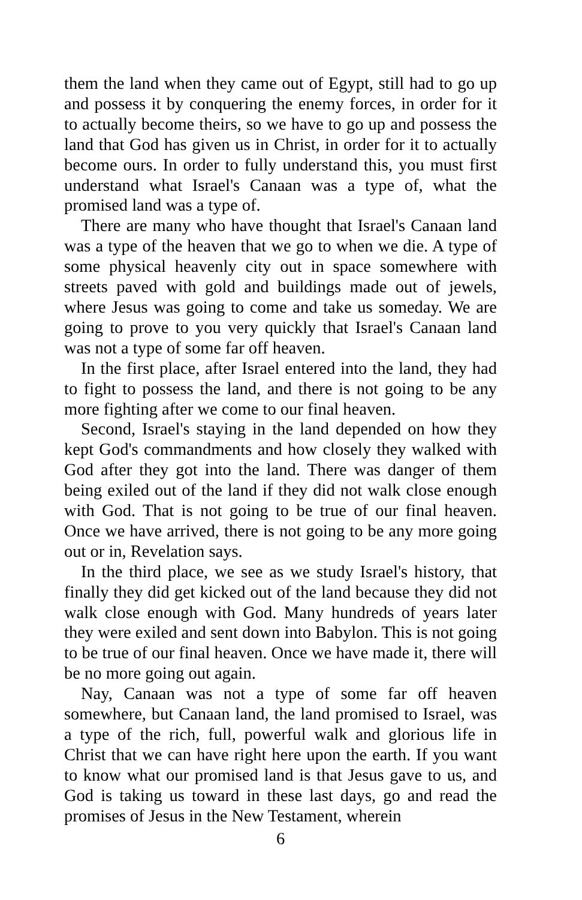them the land when they came out of Egypt, still had to go up and possess it by conquering the enemy forces, in order for it to actually become theirs, so we have to go up and possess the land that God has given us in Christ, in order for it to actually become ours. In order to fully understand this, you must first understand what Israel's Canaan was a type of, what the promised land was a type of.
There are many who have thought that Israel's Canaan land was a type of the heaven that we go to when we die. A type of some physical heavenly city out in space somewhere with streets paved with gold and buildings made out of jewels, where Jesus was going to come and take us someday. We are going to prove to you very quickly that Israel's Canaan land was not a type of some far off heaven.
In the first place, after Israel entered into the land, they had to fight to possess the land, and there is not going to be any more fighting after we come to our final heaven.
Second, Israel's staying in the land depended on how they kept God's commandments and how closely they walked with God after they got into the land. There was danger of them being exiled out of the land if they did not walk close enough with God. That is not going to be true of our final heaven. Once we have arrived, there is not going to be any more going out or in, Revelation says.
In the third place, we see as we study Israel's history, that finally they did get kicked out of the land because they did not walk close enough with God. Many hundreds of years later they were exiled and sent down into Babylon. This is not going to be true of our final heaven. Once we have made it, there will be no more going out again.
Nay, Canaan was not a type of some far off heaven somewhere, but Canaan land, the land promised to Israel, was a type of the rich, full, powerful walk and glorious life in Christ that we can have right here upon the earth. If you want to know what our promised land is that Jesus gave to us, and God is taking us toward in these last days, go and read the promises of Jesus in the New Testament, wherein
6